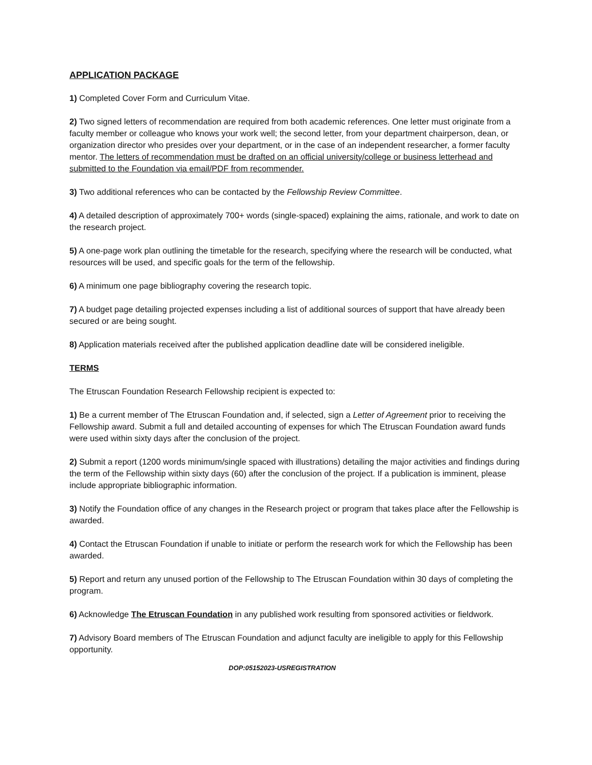APPLICATION PACKAGE
1) Completed Cover Form and Curriculum Vitae.
2) Two signed letters of recommendation are required from both academic references. One letter must originate from a faculty member or colleague who knows your work well; the second letter, from your department chairperson, dean, or organization director who presides over your department, or in the case of an independent researcher, a former faculty mentor. The letters of recommendation must be drafted on an official university/college or business letterhead and submitted to the Foundation via email/PDF from recommender.
3) Two additional references who can be contacted by the Fellowship Review Committee.
4) A detailed description of approximately 700+ words (single-spaced) explaining the aims, rationale, and work to date on the research project.
5) A one-page work plan outlining the timetable for the research, specifying where the research will be conducted, what resources will be used, and specific goals for the term of the fellowship.
6) A minimum one page bibliography covering the research topic.
7) A budget page detailing projected expenses including a list of additional sources of support that have already been secured or are being sought.
8) Application materials received after the published application deadline date will be considered ineligible.
TERMS
The Etruscan Foundation Research Fellowship recipient is expected to:
1) Be a current member of The Etruscan Foundation and, if selected, sign a Letter of Agreement prior to receiving the Fellowship award. Submit a full and detailed accounting of expenses for which The Etruscan Foundation award funds were used within sixty days after the conclusion of the project.
2) Submit a report (1200 words minimum/single spaced with illustrations) detailing the major activities and findings during the term of the Fellowship within sixty days (60) after the conclusion of the project. If a publication is imminent, please include appropriate bibliographic information.
3) Notify the Foundation office of any changes in the Research project or program that takes place after the Fellowship is awarded.
4) Contact the Etruscan Foundation if unable to initiate or perform the research work for which the Fellowship has been awarded.
5) Report and return any unused portion of the Fellowship to The Etruscan Foundation within 30 days of completing the program.
6) Acknowledge The Etruscan Foundation in any published work resulting from sponsored activities or fieldwork.
7) Advisory Board members of The Etruscan Foundation and adjunct faculty are ineligible to apply for this Fellowship opportunity.
DOP:05152023-USREGISTRATION